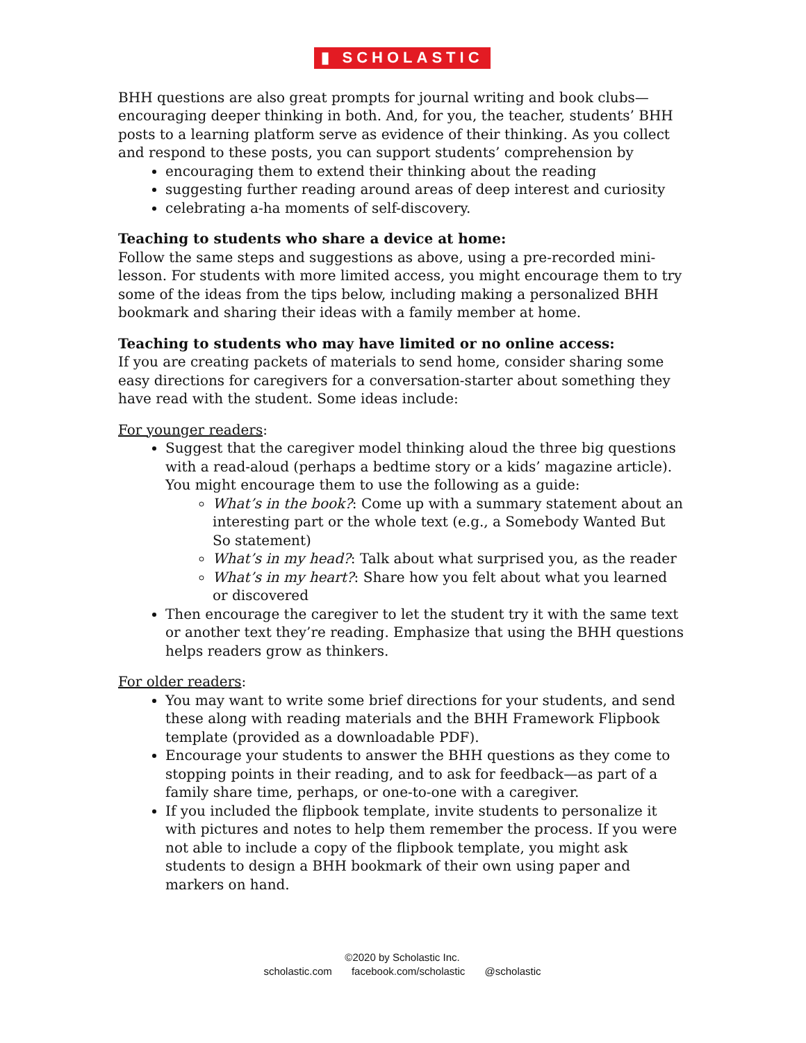▮ SCHOLASTIC
BHH questions are also great prompts for journal writing and book clubs—encouraging deeper thinking in both. And, for you, the teacher, students’ BHH posts to a learning platform serve as evidence of their thinking. As you collect and respond to these posts, you can support students’ comprehension by
encouraging them to extend their thinking about the reading
suggesting further reading around areas of deep interest and curiosity
celebrating a-ha moments of self-discovery.
Teaching to students who share a device at home:
Follow the same steps and suggestions as above, using a pre-recorded mini-lesson. For students with more limited access, you might encourage them to try some of the ideas from the tips below, including making a personalized BHH bookmark and sharing their ideas with a family member at home.
Teaching to students who may have limited or no online access:
If you are creating packets of materials to send home, consider sharing some easy directions for caregivers for a conversation-starter about something they have read with the student. Some ideas include:
For younger readers:
Suggest that the caregiver model thinking aloud the three big questions with a read-aloud (perhaps a bedtime story or a kids’ magazine article). You might encourage them to use the following as a guide:
What’s in the book?: Come up with a summary statement about an interesting part or the whole text (e.g., a Somebody Wanted But So statement)
What’s in my head?: Talk about what surprised you, as the reader
What’s in my heart?: Share how you felt about what you learned or discovered
Then encourage the caregiver to let the student try it with the same text or another text they’re reading. Emphasize that using the BHH questions helps readers grow as thinkers.
For older readers:
You may want to write some brief directions for your students, and send these along with reading materials and the BHH Framework Flipbook template (provided as a downloadable PDF).
Encourage your students to answer the BHH questions as they come to stopping points in their reading, and to ask for feedback—as part of a family share time, perhaps, or one-to-one with a caregiver.
If you included the flipbook template, invite students to personalize it with pictures and notes to help them remember the process. If you were not able to include a copy of the flipbook template, you might ask students to design a BHH bookmark of their own using paper and markers on hand.
©2020 by Scholastic Inc.
scholastic.com facebook.com/scholastic @scholastic